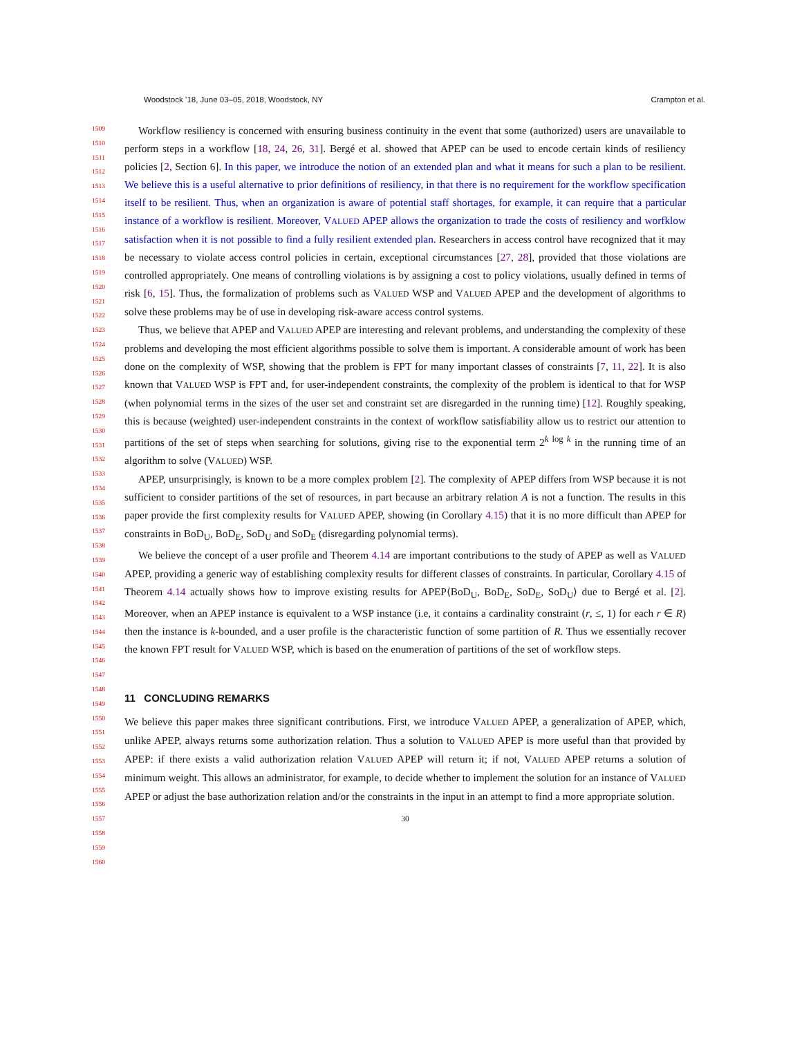Woodstock ’18, June 03–05, 2018, Woodstock, NY Crampton et al.
1509
1510
1511
1512
1513
1514
1515
1516
1517
1518
1519
1520
1521
1522
1523
1524
1525
1526
1527
1528
1529
1530
1531
1532
1533
1534
1535
1536
1537
1538
1539
1540
1541
1542
1543
1544
1545
1546
1547
1548
1549
1550
1551
1552
1553
1554
1555
1556
1557
1558
1559
1560
Workflow resiliency is concerned with ensuring business continuity in the event that some (authorized) users are unavailable to perform steps in a workflow [18, 24, 26, 31]. Bergé et al. showed that APEP can be used to encode certain kinds of resiliency policies [2, Section 6]. In this paper, we introduce the notion of an extended plan and what it means for such a plan to be resilient. We believe this is a useful alternative to prior definitions of resiliency, in that there is no requirement for the workflow specification itself to be resilient. Thus, when an organization is aware of potential staff shortages, for example, it can require that a particular instance of a workflow is resilient. Moreover, VALUED APEP allows the organization to trade the costs of resiliency and worfklow satisfaction when it is not possible to find a fully resilient extended plan. Researchers in access control have recognized that it may be necessary to violate access control policies in certain, exceptional circumstances [27, 28], provided that those violations are controlled appropriately. One means of controlling violations is by assigning a cost to policy violations, usually defined in terms of risk [6, 15]. Thus, the formalization of problems such as VALUED WSP and VALUED APEP and the development of algorithms to solve these problems may be of use in developing risk-aware access control systems.
Thus, we believe that APEP and VALUED APEP are interesting and relevant problems, and understanding the complexity of these problems and developing the most efficient algorithms possible to solve them is important. A considerable amount of work has been done on the complexity of WSP, showing that the problem is FPT for many important classes of constraints [7, 11, 22]. It is also known that VALUED WSP is FPT and, for user-independent constraints, the complexity of the problem is identical to that for WSP (when polynomial terms in the sizes of the user set and constraint set are disregarded in the running time) [12]. Roughly speaking, this is because (weighted) user-independent constraints in the context of workflow satisfiability allow us to restrict our attention to partitions of the set of steps when searching for solutions, giving rise to the exponential term 2<sup>k log k</sup> in the running time of an algorithm to solve (VALUED) WSP.
APEP, unsurprisingly, is known to be a more complex problem [2]. The complexity of APEP differs from WSP because it is not sufficient to consider partitions of the set of resources, in part because an arbitrary relation A is not a function. The results in this paper provide the first complexity results for VALUED APEP, showing (in Corollary 4.15) that it is no more difficult than APEP for constraints in BoD<sub>U</sub>, BoD<sub>E</sub>, SoD<sub>U</sub> and SoD<sub>E</sub> (disregarding polynomial terms).
We believe the concept of a user profile and Theorem 4.14 are important contributions to the study of APEP as well as VALUED APEP, providing a generic way of establishing complexity results for different classes of constraints. In particular, Corollary 4.15 of Theorem 4.14 actually shows how to improve existing results for APEP⟨BoD<sub>U</sub>, BoD<sub>E</sub>, SoD<sub>E</sub>, SoD<sub>U</sub>⟩ due to Bergé et al. [2]. Moreover, when an APEP instance is equivalent to a WSP instance (i.e, it contains a cardinality constraint (r, ≤, 1) for each r ∈ R) then the instance is k-bounded, and a user profile is the characteristic function of some partition of R. Thus we essentially recover the known FPT result for VALUED WSP, which is based on the enumeration of partitions of the set of workflow steps.
11 CONCLUDING REMARKS
We believe this paper makes three significant contributions. First, we introduce VALUED APEP, a generalization of APEP, which, unlike APEP, always returns some authorization relation. Thus a solution to VALUED APEP is more useful than that provided by APEP: if there exists a valid authorization relation VALUED APEP will return it; if not, VALUED APEP returns a solution of minimum weight. This allows an administrator, for example, to decide whether to implement the solution for an instance of VALUED APEP or adjust the base authorization relation and/or the constraints in the input in an attempt to find a more appropriate solution.
30